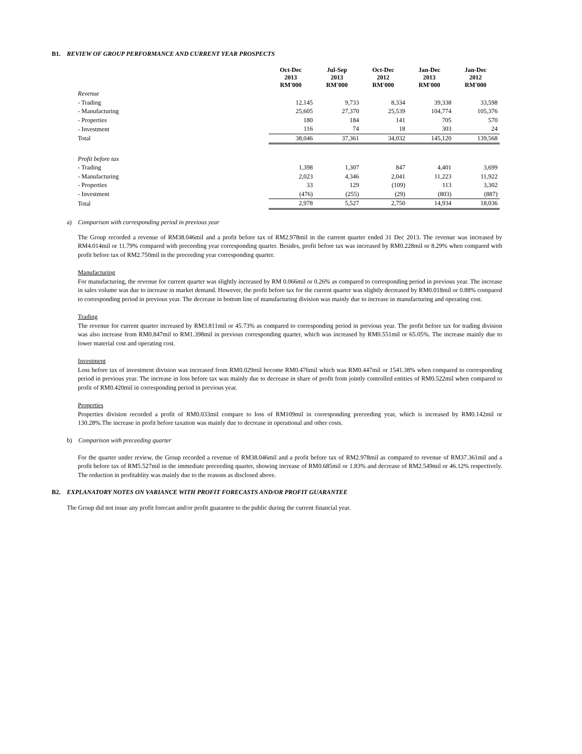B1. REVIEW OF GROUP PERFORMANCE AND CURRENT YEAR PROSPECTS
| | Oct-Dec 2013 RM'000 | Jul-Sep 2013 RM'000 | Oct-Dec 2012 RM'000 | Jan-Dec 2013 RM'000 | Jan-Dec 2012 RM'000 |
| Revenue | | | | | |
| - Trading | 12,145 | 9,733 | 8,334 | 39,338 | 33,598 |
| - Manufacturing | 25,605 | 27,370 | 25,539 | 104,774 | 105,376 |
| - Properties | 180 | 184 | 141 | 705 | 570 |
| - Investment | 116 | 74 | 18 | 303 | 24 |
| Total | 38,046 | 37,361 | 34,032 | 145,120 | 139,568 |
| Profit before tax | | | | | |
| - Trading | 1,398 | 1,307 | 847 | 4,401 | 3,699 |
| - Manufacturing | 2,023 | 4,346 | 2,041 | 11,223 | 11,922 |
| - Properties | 33 | 129 | (109) | 113 | 3,302 |
| - Investment | (476) | (255) | (29) | (803) | (887) |
| Total | 2,978 | 5,527 | 2,750 | 14,934 | 18,036 |
a) Comparison with corresponding period in previous year
The Group recorded a revenue of RM38.046mil and a profit before tax of RM2.978mil in the current quarter ended 31 Dec 2013. The revenue was increased by RM4.014mil or 11.79% compared with preceeding year corresponding quarter. Besides, profit before tax was increased by RM0.228mil or 8.29% when compared with profit before tax of RM2.750mil in the preceeding year corresponding quarter.
Manufacturing
For manufacturing, the revenue for current quarter was slightly increased by RM 0.066mil or 0.26% as compared to corresponding period in previous year. The increase in sales volume was due to increase in market demand. However, the profit before tax for the current quarter was slightly decreased by RM0.018mil or 0.88% compared to corresponding period in previous year. The decrease in bottom line of manufacturing division was mainly due to increase in manufacturing and operating cost.
Trading
The revenue for current quarter increased by RM3.811mil or 45.73% as compared to corresponding period in previous year. The profit before tax for trading division was also increase from RM0.847mil to RM1.398mil in previous corresponding quarter, which was increased by RM0.551mil or 65.05%. The increase mainly due to lower material cost and operating cost.
Investment
Loss before tax of investment division was increased from RM0.029mil become RM0.476mil which was RM0.447mil or 1541.38% when compared to corresponding period in previous year. The increase in loss before tax was mainly due to decrease in share of profit from jointly controlled entities of RM0.522mil when compared to profit of RM0.420mil in corresponding period in previous year.
Properties
Properties division recorded a profit of RM0.033mil compare to loss of RM109mil in corresponding preceeding year, which is increased by RM0.142mil or 130.28%.The increase in profit before taxation was mainly due to decrease in operational and other costs.
b) Comparison with preceeding quarter
For the quarter under review, the Group recorded a revenue of RM38.046mil and a profit before tax of RM2.978mil as compared to revenue of RM37.361mil and a profit before tax of RM5.527mil in the immediate preceeding quarter, showing increase of RM0.685mil or 1.83% and decrease of RM2.549mil or 46.12% respectively. The reduction in profitablity was mainly due to the reasons as disclosed above.
B2. EXPLANATORY NOTES ON VARIANCE WITH PROFIT FORECASTS AND/OR PROFIT GUARANTEE
The Group did not issue any profit forecast and/or profit guarantee to the public during the current financial year.